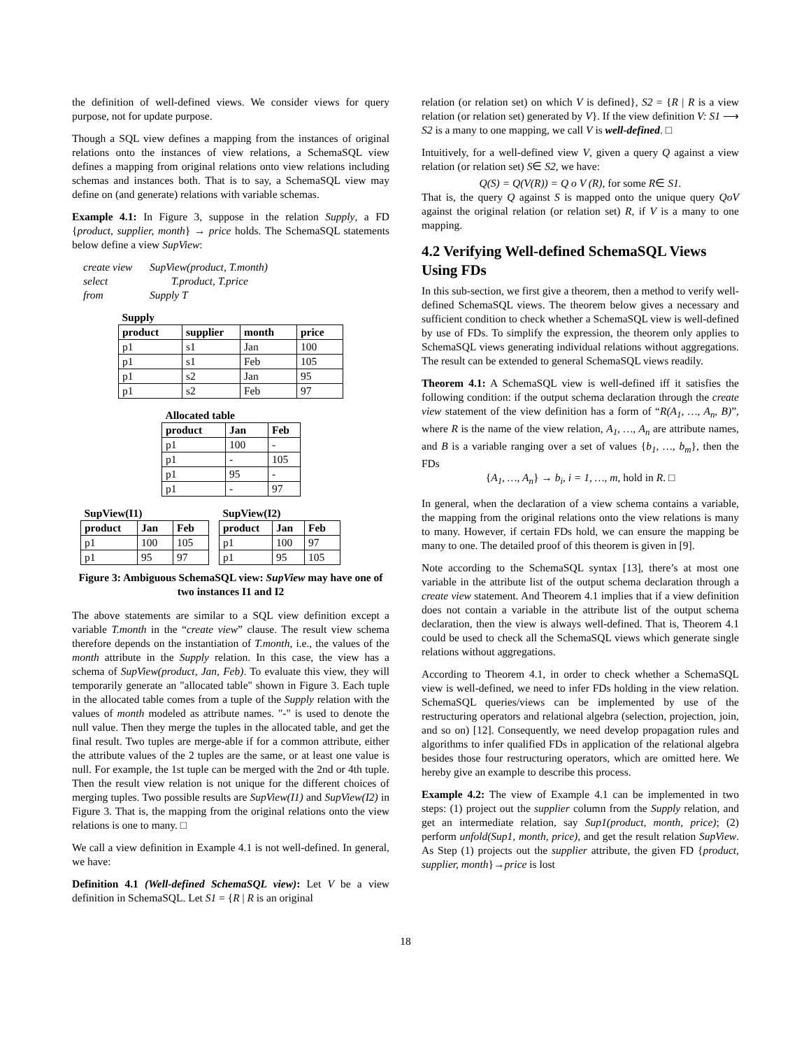the definition of well-defined views. We consider views for query purpose, not for update purpose.
Though a SQL view defines a mapping from the instances of original relations onto the instances of view relations, a SchemaSQL view defines a mapping from original relations onto view relations including schemas and instances both. That is to say, a SchemaSQL view may define on (and generate) relations with variable schemas.
Example 4.1: In Figure 3, suppose in the relation Supply, a FD {product, supplier, month} → price holds. The SchemaSQL statements below define a view SupView:
create view SupView(product, T.month)
select T.product, T.price
from Supply T
| Supply | | | |
| product | supplier | month | price |
| p1 | s1 | Jan | 100 |
| p1 | s1 | Feb | 105 |
| p1 | s2 | Jan | 95 |
| p1 | s2 | Feb | 97 |
| Allocated table | | |
| product | Jan | Feb |
| p1 | 100 | - |
| p1 | - | 105 |
| p1 | 95 | - |
| p1 | - | 97 |
| SupView(I1) | | |
| product | Jan | Feb |
| p1 | 100 | 105 |
| p1 | 95 | 97 |
| SupView(I2) | | |
| product | Jan | Feb |
| p1 | 100 | 97 |
| p1 | 95 | 105 |
Figure 3: Ambiguous SchemaSQL view: SupView may have one of two instances I1 and I2
The above statements are similar to a SQL view definition except a variable T.month in the “create view” clause. The result view schema therefore depends on the instantiation of T.month, i.e., the values of the month attribute in the Supply relation. In this case, the view has a schema of SupView(product, Jan, Feb). To evaluate this view, they will temporarily generate an "allocated table" shown in Figure 3. Each tuple in the allocated table comes from a tuple of the Supply relation with the values of month modeled as attribute names. "-" is used to denote the null value. Then they merge the tuples in the allocated table, and get the final result. Two tuples are merge-able if for a common attribute, either the attribute values of the 2 tuples are the same, or at least one value is null. For example, the 1st tuple can be merged with the 2nd or 4th tuple. Then the result view relation is not unique for the different choices of merging tuples. Two possible results are SupView(I1) and SupView(I2) in Figure 3. That is, the mapping from the original relations onto the view relations is one to many. □
We call a view definition in Example 4.1 is not well-defined. In general, we have:
Definition 4.1 (Well-defined SchemaSQL view): Let V be a view definition in SchemaSQL. Let S1 = {R | R is an original
relation (or relation set) on which V is defined}, S2 = {R | R is a view relation (or relation set) generated by V}. If the view definition V: S1 ⟶ S2 is a many to one mapping, we call V is well-defined. □
Intuitively, for a well-defined view V, given a query Q against a view relation (or relation set) S∈ S2, we have:
Q(S) = Q(V(R)) = Q o V (R), for some R∈ S1.
That is, the query Q against S is mapped onto the unique query QoV against the original relation (or relation set) R, if V is a many to one mapping.
4.2 Verifying Well-defined SchemaSQL Views Using FDs
In this sub-section, we first give a theorem, then a method to verify well-defined SchemaSQL views. The theorem below gives a necessary and sufficient condition to check whether a SchemaSQL view is well-defined by use of FDs. To simplify the expression, the theorem only applies to SchemaSQL views generating individual relations without aggregations. The result can be extended to general SchemaSQL views readily.
Theorem 4.1: A SchemaSQL view is well-defined iff it satisfies the following condition: if the output schema declaration through the create view statement of the view definition has a form of “R(A<sub>1</sub>, …, A<sub>n</sub>, B)”, where R is the name of the view relation, A<sub>1</sub>, …, A<sub>n</sub> are attribute names, and B is a variable ranging over a set of values {b<sub>1</sub>, …, b<sub>m</sub>}, then the FDs
{A<sub>1</sub>, …, A<sub>n</sub>} → b<sub>i</sub>, i = 1, …, m, hold in R. □
In general, when the declaration of a view schema contains a variable, the mapping from the original relations onto the view relations is many to many. However, if certain FDs hold, we can ensure the mapping be many to one. The detailed proof of this theorem is given in [9].
Note according to the SchemaSQL syntax [13], there’s at most one variable in the attribute list of the output schema declaration through a create view statement. And Theorem 4.1 implies that if a view definition does not contain a variable in the attribute list of the output schema declaration, then the view is always well-defined. That is, Theorem 4.1 could be used to check all the SchemaSQL views which generate single relations without aggregations.
According to Theorem 4.1, in order to check whether a SchemaSQL view is well-defined, we need to infer FDs holding in the view relation. SchemaSQL queries/views can be implemented by use of the restructuring operators and relational algebra (selection, projection, join, and so on) [12]. Consequently, we need develop propagation rules and algorithms to infer qualified FDs in application of the relational algebra besides those four restructuring operators, which are omitted here. We hereby give an example to describe this process.
Example 4.2: The view of Example 4.1 can be implemented in two steps: (1) project out the supplier column from the Supply relation, and get an intermediate relation, say Sup1(product, month, price); (2) perform unfold(Sup1, month, price), and get the result relation SupView. As Step (1) projects out the supplier attribute, the given FD {product, supplier, month}→price is lost
18